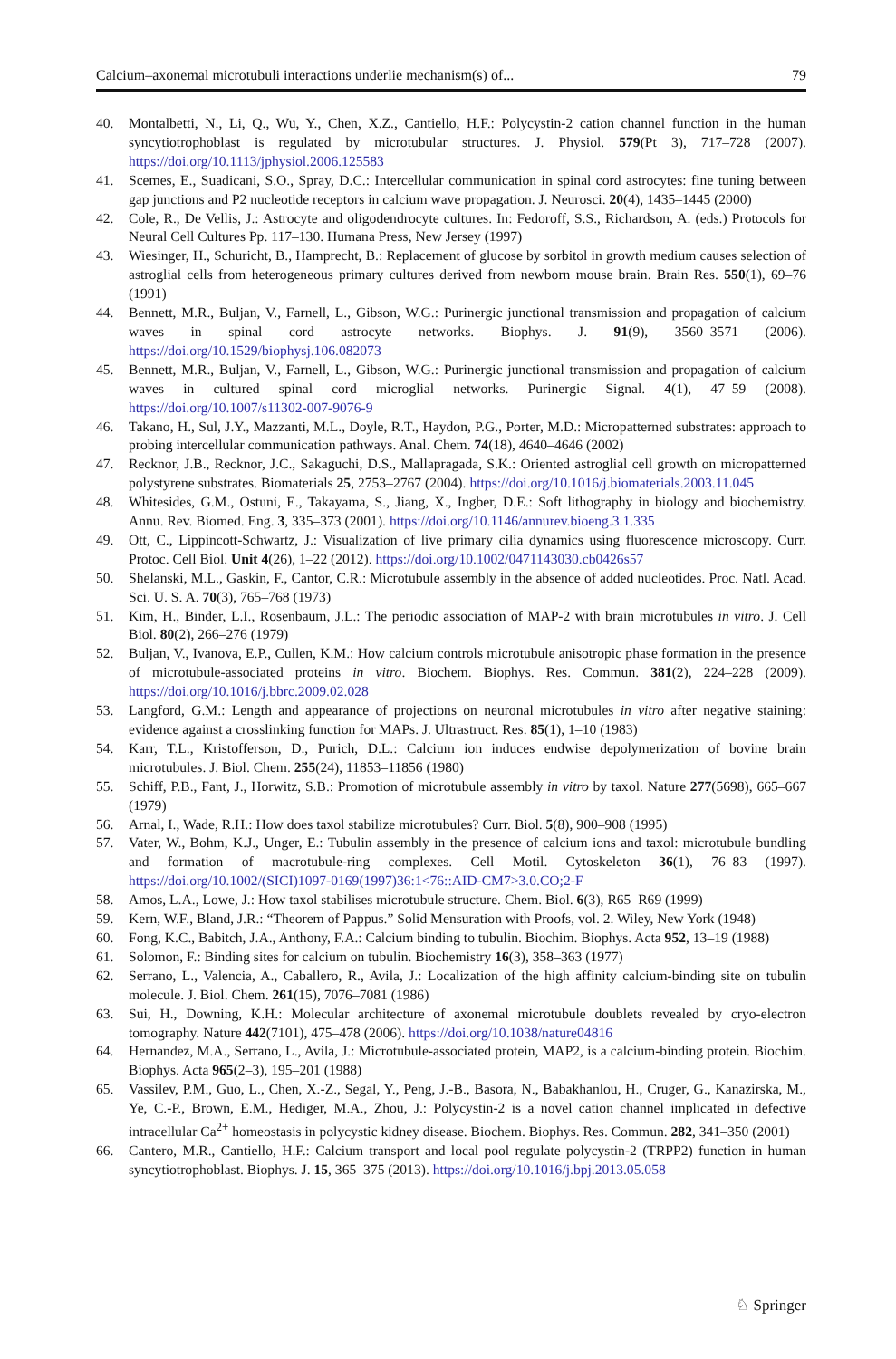Calcium–axonemal microtubuli interactions underlie mechanism(s) of... 79
40. Montalbetti, N., Li, Q., Wu, Y., Chen, X.Z., Cantiello, H.F.: Polycystin-2 cation channel function in the human syncytiotrophoblast is regulated by microtubular structures. J. Physiol. 579(Pt 3), 717–728 (2007). https://doi.org/10.1113/jphysiol.2006.125583
41. Scemes, E., Suadicani, S.O., Spray, D.C.: Intercellular communication in spinal cord astrocytes: fine tuning between gap junctions and P2 nucleotide receptors in calcium wave propagation. J. Neurosci. 20(4), 1435–1445 (2000)
42. Cole, R., De Vellis, J.: Astrocyte and oligodendrocyte cultures. In: Fedoroff, S.S., Richardson, A. (eds.) Protocols for Neural Cell Cultures Pp. 117–130. Humana Press, New Jersey (1997)
43. Wiesinger, H., Schuricht, B., Hamprecht, B.: Replacement of glucose by sorbitol in growth medium causes selection of astroglial cells from heterogeneous primary cultures derived from newborn mouse brain. Brain Res. 550(1), 69–76 (1991)
44. Bennett, M.R., Buljan, V., Farnell, L., Gibson, W.G.: Purinergic junctional transmission and propagation of calcium waves in spinal cord astrocyte networks. Biophys. J. 91(9), 3560–3571 (2006). https://doi.org/10.1529/biophysj.106.082073
45. Bennett, M.R., Buljan, V., Farnell, L., Gibson, W.G.: Purinergic junctional transmission and propagation of calcium waves in cultured spinal cord microglial networks. Purinergic Signal. 4(1), 47–59 (2008). https://doi.org/10.1007/s11302-007-9076-9
46. Takano, H., Sul, J.Y., Mazzanti, M.L., Doyle, R.T., Haydon, P.G., Porter, M.D.: Micropatterned substrates: approach to probing intercellular communication pathways. Anal. Chem. 74(18), 4640–4646 (2002)
47. Recknor, J.B., Recknor, J.C., Sakaguchi, D.S., Mallapragada, S.K.: Oriented astroglial cell growth on micropatterned polystyrene substrates. Biomaterials 25, 2753–2767 (2004). https://doi.org/10.1016/j.biomaterials.2003.11.045
48. Whitesides, G.M., Ostuni, E., Takayama, S., Jiang, X., Ingber, D.E.: Soft lithography in biology and biochemistry. Annu. Rev. Biomed. Eng. 3, 335–373 (2001). https://doi.org/10.1146/annurev.bioeng.3.1.335
49. Ott, C., Lippincott-Schwartz, J.: Visualization of live primary cilia dynamics using fluorescence microscopy. Curr. Protoc. Cell Biol. Unit 4(26), 1–22 (2012). https://doi.org/10.1002/0471143030.cb0426s57
50. Shelanski, M.L., Gaskin, F., Cantor, C.R.: Microtubule assembly in the absence of added nucleotides. Proc. Natl. Acad. Sci. U. S. A. 70(3), 765–768 (1973)
51. Kim, H., Binder, L.I., Rosenbaum, J.L.: The periodic association of MAP-2 with brain microtubules in vitro. J. Cell Biol. 80(2), 266–276 (1979)
52. Buljan, V., Ivanova, E.P., Cullen, K.M.: How calcium controls microtubule anisotropic phase formation in the presence of microtubule-associated proteins in vitro. Biochem. Biophys. Res. Commun. 381(2), 224–228 (2009). https://doi.org/10.1016/j.bbrc.2009.02.028
53. Langford, G.M.: Length and appearance of projections on neuronal microtubules in vitro after negative staining: evidence against a crosslinking function for MAPs. J. Ultrastruct. Res. 85(1), 1–10 (1983)
54. Karr, T.L., Kristofferson, D., Purich, D.L.: Calcium ion induces endwise depolymerization of bovine brain microtubules. J. Biol. Chem. 255(24), 11853–11856 (1980)
55. Schiff, P.B., Fant, J., Horwitz, S.B.: Promotion of microtubule assembly in vitro by taxol. Nature 277(5698), 665–667 (1979)
56. Arnal, I., Wade, R.H.: How does taxol stabilize microtubules? Curr. Biol. 5(8), 900–908 (1995)
57. Vater, W., Bohm, K.J., Unger, E.: Tubulin assembly in the presence of calcium ions and taxol: microtubule bundling and formation of macrotubule-ring complexes. Cell Motil. Cytoskeleton 36(1), 76–83 (1997). https://doi.org/10.1002/(SICI)1097-0169(1997)36:1<76::AID-CM7>3.0.CO;2-F
58. Amos, L.A., Lowe, J.: How taxol stabilises microtubule structure. Chem. Biol. 6(3), R65–R69 (1999)
59. Kern, W.F., Bland, J.R.: “Theorem of Pappus.” Solid Mensuration with Proofs, vol. 2. Wiley, New York (1948)
60. Fong, K.C., Babitch, J.A., Anthony, F.A.: Calcium binding to tubulin. Biochim. Biophys. Acta 952, 13–19 (1988)
61. Solomon, F.: Binding sites for calcium on tubulin. Biochemistry 16(3), 358–363 (1977)
62. Serrano, L., Valencia, A., Caballero, R., Avila, J.: Localization of the high affinity calcium-binding site on tubulin molecule. J. Biol. Chem. 261(15), 7076–7081 (1986)
63. Sui, H., Downing, K.H.: Molecular architecture of axonemal microtubule doublets revealed by cryo-electron tomography. Nature 442(7101), 475–478 (2006). https://doi.org/10.1038/nature04816
64. Hernandez, M.A., Serrano, L., Avila, J.: Microtubule-associated protein, MAP2, is a calcium-binding protein. Biochim. Biophys. Acta 965(2–3), 195–201 (1988)
65. Vassilev, P.M., Guo, L., Chen, X.-Z., Segal, Y., Peng, J.-B., Basora, N., Babakhanlou, H., Cruger, G., Kanazirska, M., Ye, C.-P., Brown, E.M., Hediger, M.A., Zhou, J.: Polycystin-2 is a novel cation channel implicated in defective intracellular Ca<sup>2+</sup> homeostasis in polycystic kidney disease. Biochem. Biophys. Res. Commun. 282, 341–350 (2001)
66. Cantero, M.R., Cantiello, H.F.: Calcium transport and local pool regulate polycystin-2 (TRPP2) function in human syncytiotrophoblast. Biophys. J. 15, 365–375 (2013). https://doi.org/10.1016/j.bpj.2013.05.058
♘ Springer